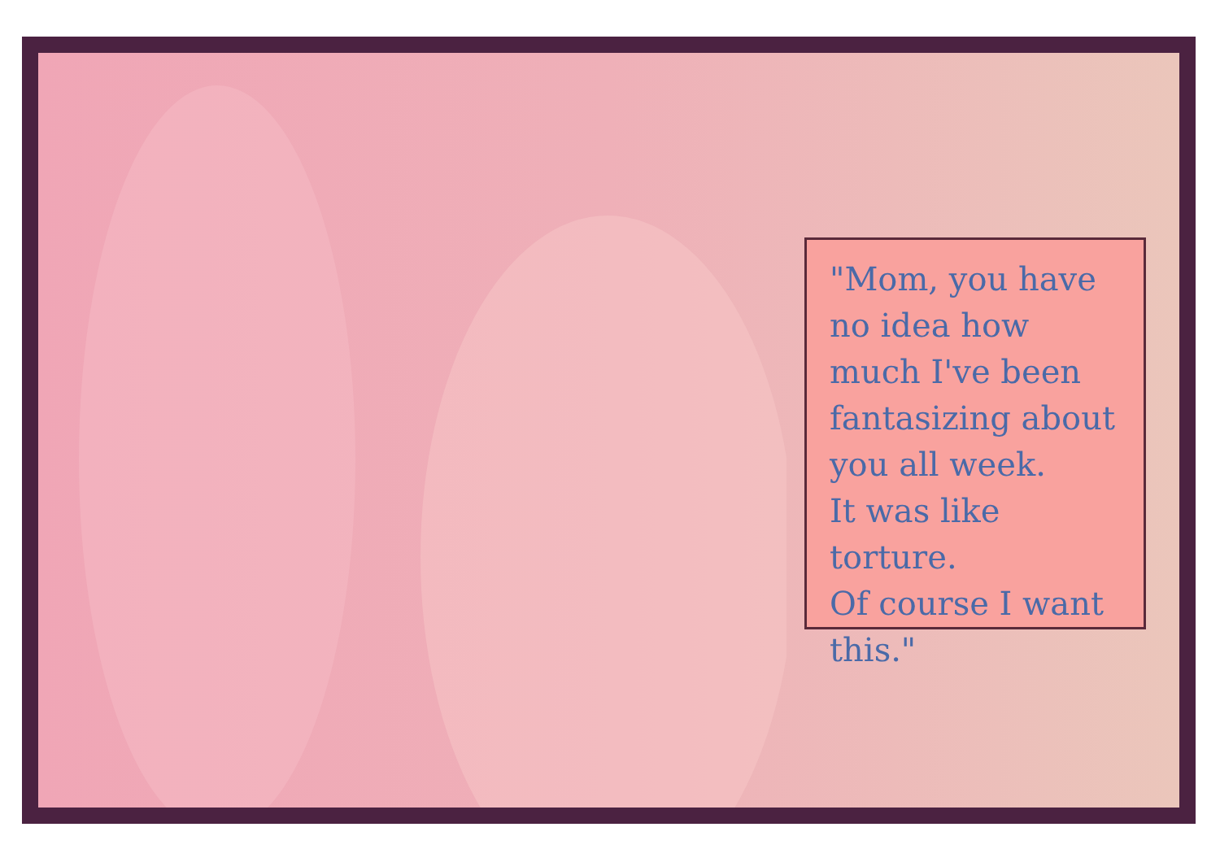"Mom, you have
no idea how
much I've been
fantasizing about
you all week.
It was like torture.
Of course I want
this."